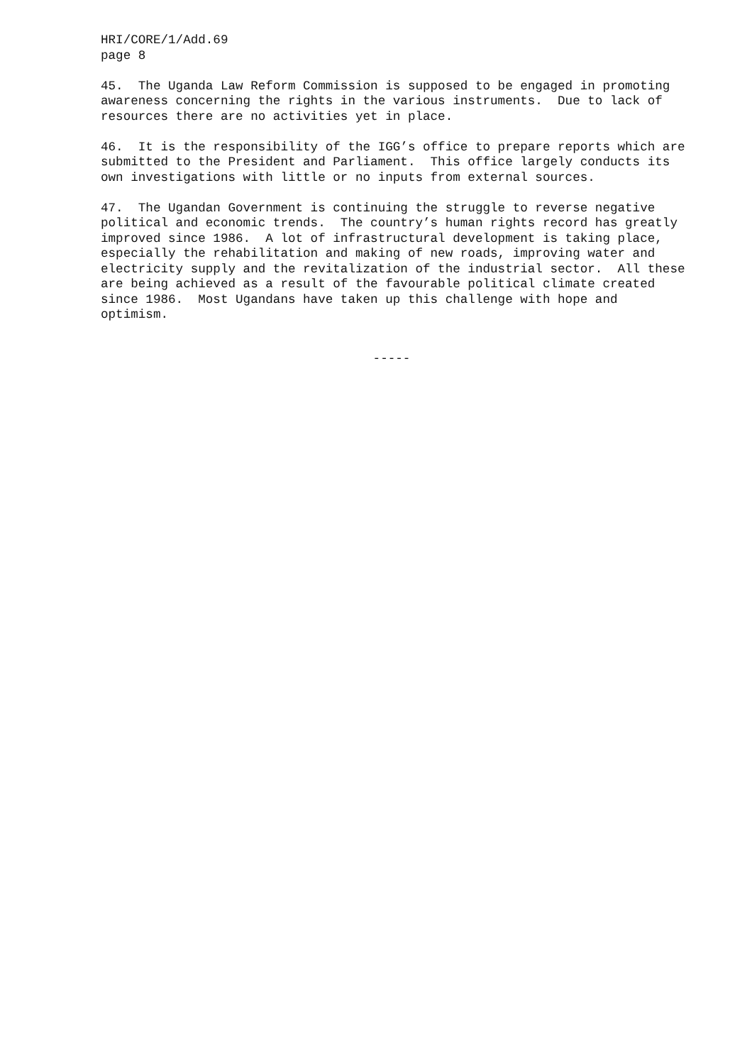HRI/CORE/1/Add.69 page 8
45. The Uganda Law Reform Commission is supposed to be engaged in promoting awareness concerning the rights in the various instruments. Due to lack of resources there are no activities yet in place.
46. It is the responsibility of the IGG’s office to prepare reports which are submitted to the President and Parliament. This office largely conducts its own investigations with little or no inputs from external sources.
47. The Ugandan Government is continuing the struggle to reverse negative political and economic trends. The country’s human rights record has greatly improved since 1986. A lot of infrastructural development is taking place, especially the rehabilitation and making of new roads, improving water and electricity supply and the revitalization of the industrial sector. All these are being achieved as a result of the favourable political climate created since 1986. Most Ugandans have taken up this challenge with hope and optimism.
-----